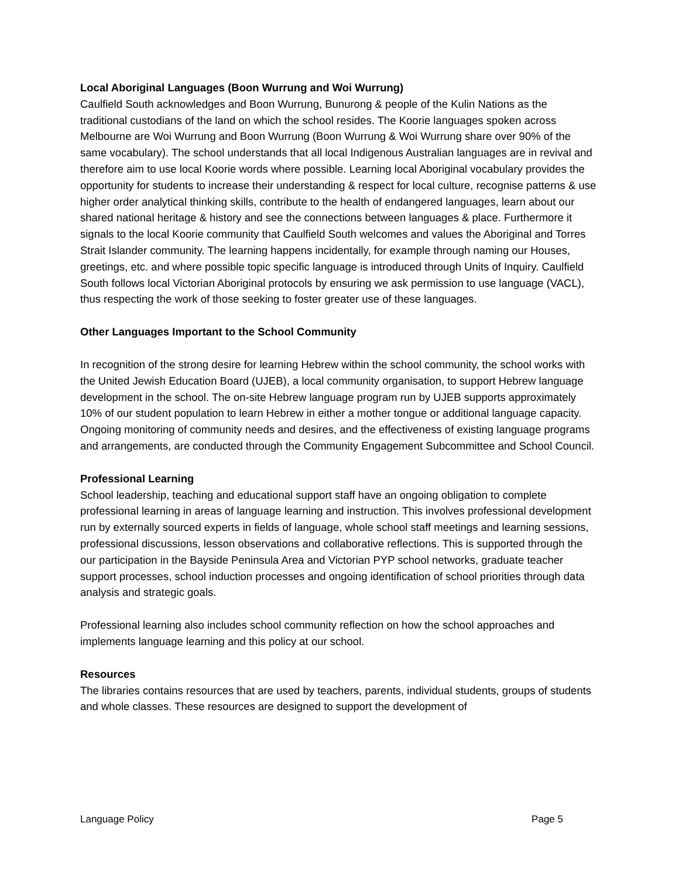Local Aboriginal Languages (Boon Wurrung and Woi Wurrung)
Caulfield South acknowledges and Boon Wurrung, Bunurong & people of the Kulin Nations as the traditional custodians of the land on which the school resides. The Koorie languages spoken across Melbourne are Woi Wurrung and Boon Wurrung (Boon Wurrung & Woi Wurrung share over 90% of the same vocabulary). The school understands that all local Indigenous Australian languages are in revival and therefore aim to use local Koorie words where possible. Learning local Aboriginal vocabulary provides the opportunity for students to increase their understanding & respect for local culture, recognise patterns & use higher order analytical thinking skills, contribute to the health of endangered languages, learn about our shared national heritage & history and see the connections between languages & place. Furthermore it signals to the local Koorie community that Caulfield South welcomes and values the Aboriginal and Torres Strait Islander community. The learning happens incidentally, for example through naming our Houses, greetings, etc. and where possible topic specific language is introduced through Units of Inquiry. Caulfield South follows local Victorian Aboriginal protocols by ensuring we ask permission to use language (VACL), thus respecting the work of those seeking to foster greater use of these languages.
Other Languages Important to the School Community
In recognition of the strong desire for learning Hebrew within the school community, the school works with the United Jewish Education Board (UJEB), a local community organisation, to support Hebrew language development in the school. The on-site Hebrew language program run by UJEB supports approximately 10% of our student population to learn Hebrew in either a mother tongue or additional language capacity. Ongoing monitoring of community needs and desires, and the effectiveness of existing language programs and arrangements, are conducted through the Community Engagement Subcommittee and School Council.
Professional Learning
School leadership, teaching and educational support staff have an ongoing obligation to complete professional learning in areas of language learning and instruction. This involves professional development run by externally sourced experts in fields of language, whole school staff meetings and learning sessions, professional discussions, lesson observations and collaborative reflections. This is supported through the our participation in the Bayside Peninsula Area and Victorian PYP school networks, graduate teacher support processes, school induction processes and ongoing identification of school priorities through data analysis and strategic goals.
Professional learning also includes school community reflection on how the school approaches and implements language learning and this policy at our school.
Resources
The libraries contains resources that are used by teachers, parents, individual students, groups of students and whole classes. These resources are designed to support the development of
Language Policy Page 5